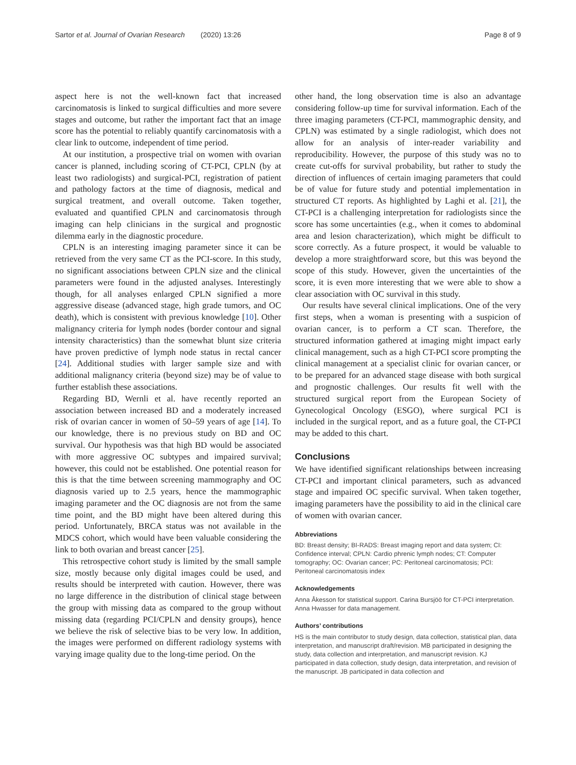Sartor et al. Journal of Ovarian Research (2020) 13:26 Page 8 of 9
aspect here is not the well-known fact that increased carcinomatosis is linked to surgical difficulties and more severe stages and outcome, but rather the important fact that an image score has the potential to reliably quantify carcinomatosis with a clear link to outcome, independent of time period.
At our institution, a prospective trial on women with ovarian cancer is planned, including scoring of CT-PCI, CPLN (by at least two radiologists) and surgical-PCI, registration of patient and pathology factors at the time of diagnosis, medical and surgical treatment, and overall outcome. Taken together, evaluated and quantified CPLN and carcinomatosis through imaging can help clinicians in the surgical and prognostic dilemma early in the diagnostic procedure.
CPLN is an interesting imaging parameter since it can be retrieved from the very same CT as the PCI-score. In this study, no significant associations between CPLN size and the clinical parameters were found in the adjusted analyses. Interestingly though, for all analyses enlarged CPLN signified a more aggressive disease (advanced stage, high grade tumors, and OC death), which is consistent with previous knowledge [10]. Other malignancy criteria for lymph nodes (border contour and signal intensity characteristics) than the somewhat blunt size criteria have proven predictive of lymph node status in rectal cancer [24]. Additional studies with larger sample size and with additional malignancy criteria (beyond size) may be of value to further establish these associations.
Regarding BD, Wernli et al. have recently reported an association between increased BD and a moderately increased risk of ovarian cancer in women of 50–59 years of age [14]. To our knowledge, there is no previous study on BD and OC survival. Our hypothesis was that high BD would be associated with more aggressive OC subtypes and impaired survival; however, this could not be established. One potential reason for this is that the time between screening mammography and OC diagnosis varied up to 2.5 years, hence the mammographic imaging parameter and the OC diagnosis are not from the same time point, and the BD might have been altered during this period. Unfortunately, BRCA status was not available in the MDCS cohort, which would have been valuable considering the link to both ovarian and breast cancer [25].
This retrospective cohort study is limited by the small sample size, mostly because only digital images could be used, and results should be interpreted with caution. However, there was no large difference in the distribution of clinical stage between the group with missing data as compared to the group without missing data (regarding PCI/CPLN and density groups), hence we believe the risk of selective bias to be very low. In addition, the images were performed on different radiology systems with varying image quality due to the long-time period. On the
other hand, the long observation time is also an advantage considering follow-up time for survival information. Each of the three imaging parameters (CT-PCI, mammographic density, and CPLN) was estimated by a single radiologist, which does not allow for an analysis of inter-reader variability and reproducibility. However, the purpose of this study was no to create cut-offs for survival probability, but rather to study the direction of influences of certain imaging parameters that could be of value for future study and potential implementation in structured CT reports. As highlighted by Laghi et al. [21], the CT-PCI is a challenging interpretation for radiologists since the score has some uncertainties (e.g., when it comes to abdominal area and lesion characterization), which might be difficult to score correctly. As a future prospect, it would be valuable to develop a more straightforward score, but this was beyond the scope of this study. However, given the uncertainties of the score, it is even more interesting that we were able to show a clear association with OC survival in this study.
Our results have several clinical implications. One of the very first steps, when a woman is presenting with a suspicion of ovarian cancer, is to perform a CT scan. Therefore, the structured information gathered at imaging might impact early clinical management, such as a high CT-PCI score prompting the clinical management at a specialist clinic for ovarian cancer, or to be prepared for an advanced stage disease with both surgical and prognostic challenges. Our results fit well with the structured surgical report from the European Society of Gynecological Oncology (ESGO), where surgical PCI is included in the surgical report, and as a future goal, the CT-PCI may be added to this chart.
Conclusions
We have identified significant relationships between increasing CT-PCI and important clinical parameters, such as advanced stage and impaired OC specific survival. When taken together, imaging parameters have the possibility to aid in the clinical care of women with ovarian cancer.
Abbreviations
BD: Breast density; BI-RADS: Breast imaging report and data system; CI: Confidence interval; CPLN: Cardio phrenic lymph nodes; CT: Computer tomography; OC: Ovarian cancer; PC: Peritoneal carcinomatosis; PCI: Peritoneal carcinomatosis index
Acknowledgements
Anna Åkesson for statistical support. Carina Bursjöö for CT-PCI interpretation. Anna Hwasser for data management.
Authors’ contributions
HS is the main contributor to study design, data collection, statistical plan, data interpretation, and manuscript draft/revision. MB participated in designing the study, data collection and interpretation, and manuscript revision. KJ participated in data collection, study design, data interpretation, and revision of the manuscript. JB participated in data collection and